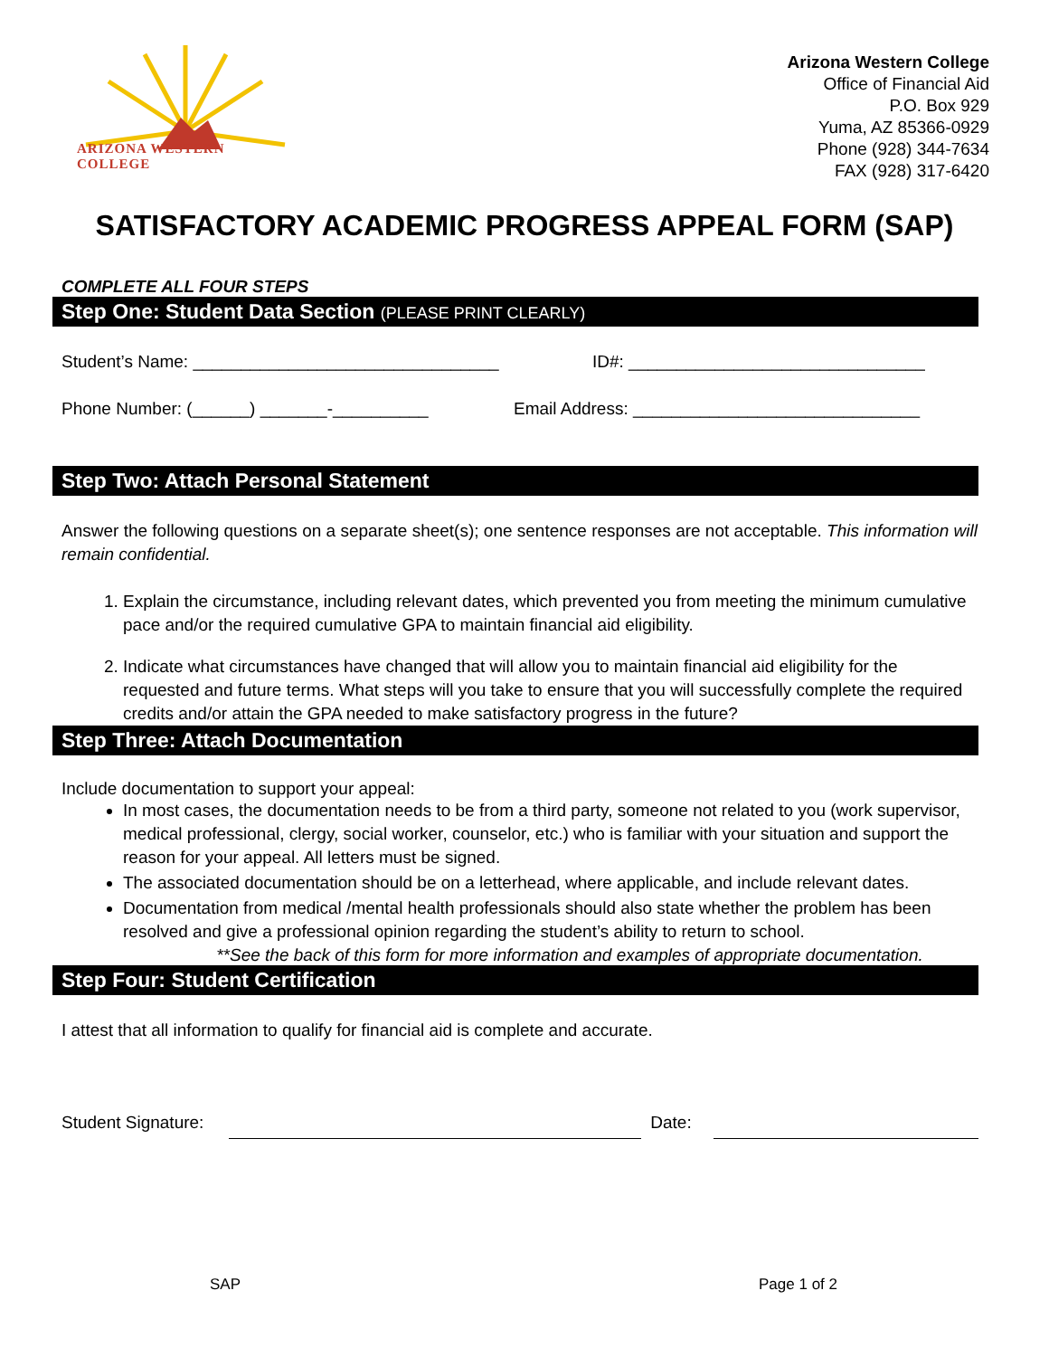ARIZONA WESTERN COLLEGE
Arizona Western College
Office of Financial Aid
P.O. Box 929
Yuma, AZ 85366-0929
Phone (928) 344-7634
FAX (928) 317-6420
SATISFACTORY ACADEMIC PROGRESS APPEAL FORM (SAP)
COMPLETE ALL FOUR STEPS
Step One: Student Data Section (PLEASE PRINT CLEARLY)
Student’s Name: ________________________________ ID#: _______________________________
Phone Number: (______) _______-__________ Email Address: ______________________________
Step Two: Attach Personal Statement
Answer the following questions on a separate sheet(s); one sentence responses are not acceptable. This information will remain confidential.
1. Explain the circumstance, including relevant dates, which prevented you from meeting the minimum cumulative pace and/or the required cumulative GPA to maintain financial aid eligibility.
2. Indicate what circumstances have changed that will allow you to maintain financial aid eligibility for the requested and future terms. What steps will you take to ensure that you will successfully complete the required credits and/or attain the GPA needed to make satisfactory progress in the future?
Step Three: Attach Documentation
Include documentation to support your appeal:
In most cases, the documentation needs to be from a third party, someone not related to you (work supervisor, medical professional, clergy, social worker, counselor, etc.) who is familiar with your situation and support the reason for your appeal. All letters must be signed.
The associated documentation should be on a letterhead, where applicable, and include relevant dates.
Documentation from medical /mental health professionals should also state whether the problem has been resolved and give a professional opinion regarding the student’s ability to return to school.
**See the back of this form for more information and examples of appropriate documentation.
Step Four: Student Certification
I attest that all information to qualify for financial aid is complete and accurate.
Student Signature: Date:
SAP Page 1 of 2